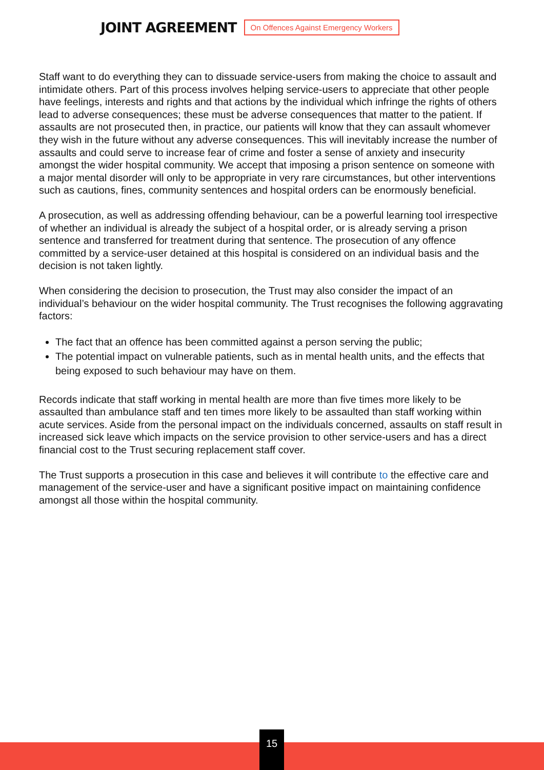JOINT AGREEMENT
On Offences Against Emergency Workers
Staff want to do everything they can to dissuade service-users from making the choice to assault and intimidate others. Part of this process involves helping service-users to appreciate that other people have feelings, interests and rights and that actions by the individual which infringe the rights of others lead to adverse consequences; these must be adverse consequences that matter to the patient. If assaults are not prosecuted then, in practice, our patients will know that they can assault whomever they wish in the future without any adverse consequences. This will inevitably increase the number of assaults and could serve to increase fear of crime and foster a sense of anxiety and insecurity amongst the wider hospital community. We accept that imposing a prison sentence on someone with a major mental disorder will only to be appropriate in very rare circumstances, but other interventions such as cautions, fines, community sentences and hospital orders can be enormously beneficial.
A prosecution, as well as addressing offending behaviour, can be a powerful learning tool irrespective of whether an individual is already the subject of a hospital order, or is already serving a prison sentence and transferred for treatment during that sentence. The prosecution of any offence committed by a service-user detained at this hospital is considered on an individual basis and the decision is not taken lightly.
When considering the decision to prosecution, the Trust may also consider the impact of an individual’s behaviour on the wider hospital community. The Trust recognises the following aggravating factors:
The fact that an offence has been committed against a person serving the public;
The potential impact on vulnerable patients, such as in mental health units, and the effects that being exposed to such behaviour may have on them.
Records indicate that staff working in mental health are more than five times more likely to be assaulted than ambulance staff and ten times more likely to be assaulted than staff working within acute services. Aside from the personal impact on the individuals concerned, assaults on staff result in increased sick leave which impacts on the service provision to other service-users and has a direct financial cost to the Trust securing replacement staff cover.
The Trust supports a prosecution in this case and believes it will contribute to the effective care and management of the service-user and have a significant positive impact on maintaining confidence amongst all those within the hospital community.
15